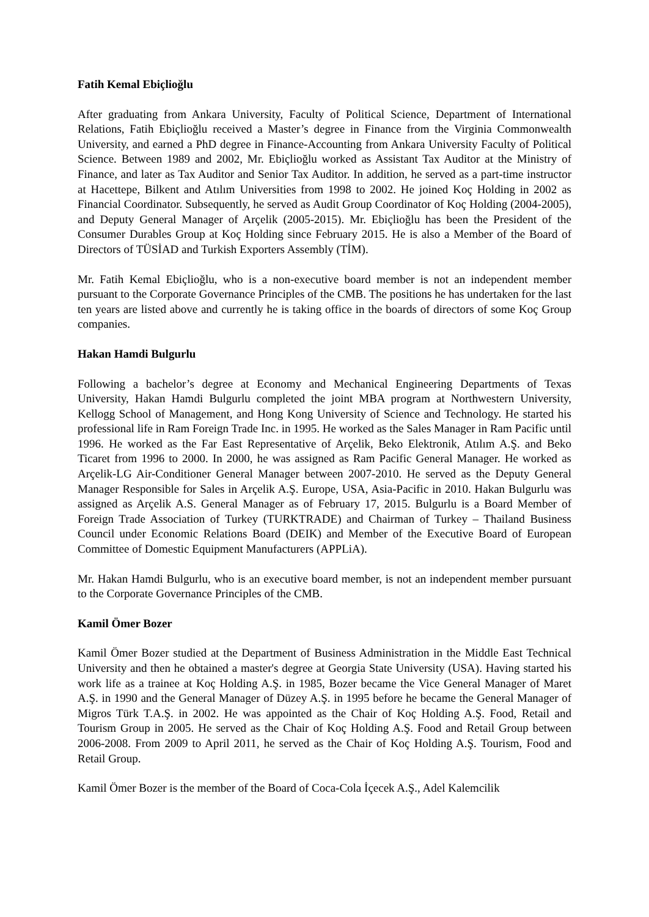Fatih Kemal Ebiçlioğlu
After graduating from Ankara University, Faculty of Political Science, Department of International Relations, Fatih Ebiçlioğlu received a Master’s degree in Finance from the Virginia Commonwealth University, and earned a PhD degree in Finance-Accounting from Ankara University Faculty of Political Science. Between 1989 and 2002, Mr. Ebiçlioğlu worked as Assistant Tax Auditor at the Ministry of Finance, and later as Tax Auditor and Senior Tax Auditor. In addition, he served as a part-time instructor at Hacettepe, Bilkent and Atılım Universities from 1998 to 2002. He joined Koç Holding in 2002 as Financial Coordinator. Subsequently, he served as Audit Group Coordinator of Koç Holding (2004-2005), and Deputy General Manager of Arçelik (2005-2015). Mr. Ebiçlioğlu has been the President of the Consumer Durables Group at Koç Holding since February 2015. He is also a Member of the Board of Directors of TÜSİAD and Turkish Exporters Assembly (TİM).
Mr. Fatih Kemal Ebiçlioğlu, who is a non-executive board member is not an independent member pursuant to the Corporate Governance Principles of the CMB. The positions he has undertaken for the last ten years are listed above and currently he is taking office in the boards of directors of some Koç Group companies.
Hakan Hamdi Bulgurlu
Following a bachelor’s degree at Economy and Mechanical Engineering Departments of Texas University, Hakan Hamdi Bulgurlu completed the joint MBA program at Northwestern University, Kellogg School of Management, and Hong Kong University of Science and Technology. He started his professional life in Ram Foreign Trade Inc. in 1995. He worked as the Sales Manager in Ram Pacific until 1996. He worked as the Far East Representative of Arçelik, Beko Elektronik, Atılım A.Ş. and Beko Ticaret from 1996 to 2000. In 2000, he was assigned as Ram Pacific General Manager. He worked as Arçelik-LG Air-Conditioner General Manager between 2007-2010. He served as the Deputy General Manager Responsible for Sales in Arçelik A.Ş. Europe, USA, Asia-Pacific in 2010. Hakan Bulgurlu was assigned as Arçelik A.S. General Manager as of February 17, 2015. Bulgurlu is a Board Member of Foreign Trade Association of Turkey (TURKTRADE) and Chairman of Turkey – Thailand Business Council under Economic Relations Board (DEIK) and Member of the Executive Board of European Committee of Domestic Equipment Manufacturers (APPLiA).
Mr. Hakan Hamdi Bulgurlu, who is an executive board member, is not an independent member pursuant to the Corporate Governance Principles of the CMB.
Kamil Ömer Bozer
Kamil Ömer Bozer studied at the Department of Business Administration in the Middle East Technical University and then he obtained a master's degree at Georgia State University (USA). Having started his work life as a trainee at Koç Holding A.Ş. in 1985, Bozer became the Vice General Manager of Maret A.Ş. in 1990 and the General Manager of Düzey A.Ş. in 1995 before he became the General Manager of Migros Türk T.A.Ş. in 2002. He was appointed as the Chair of Koç Holding A.Ş. Food, Retail and Tourism Group in 2005. He served as the Chair of Koç Holding A.Ş. Food and Retail Group between 2006-2008. From 2009 to April 2011, he served as the Chair of Koç Holding A.Ş. Tourism, Food and Retail Group.
Kamil Ömer Bozer is the member of the Board of Coca-Cola İçecek A.Ş., Adel Kalemcilik